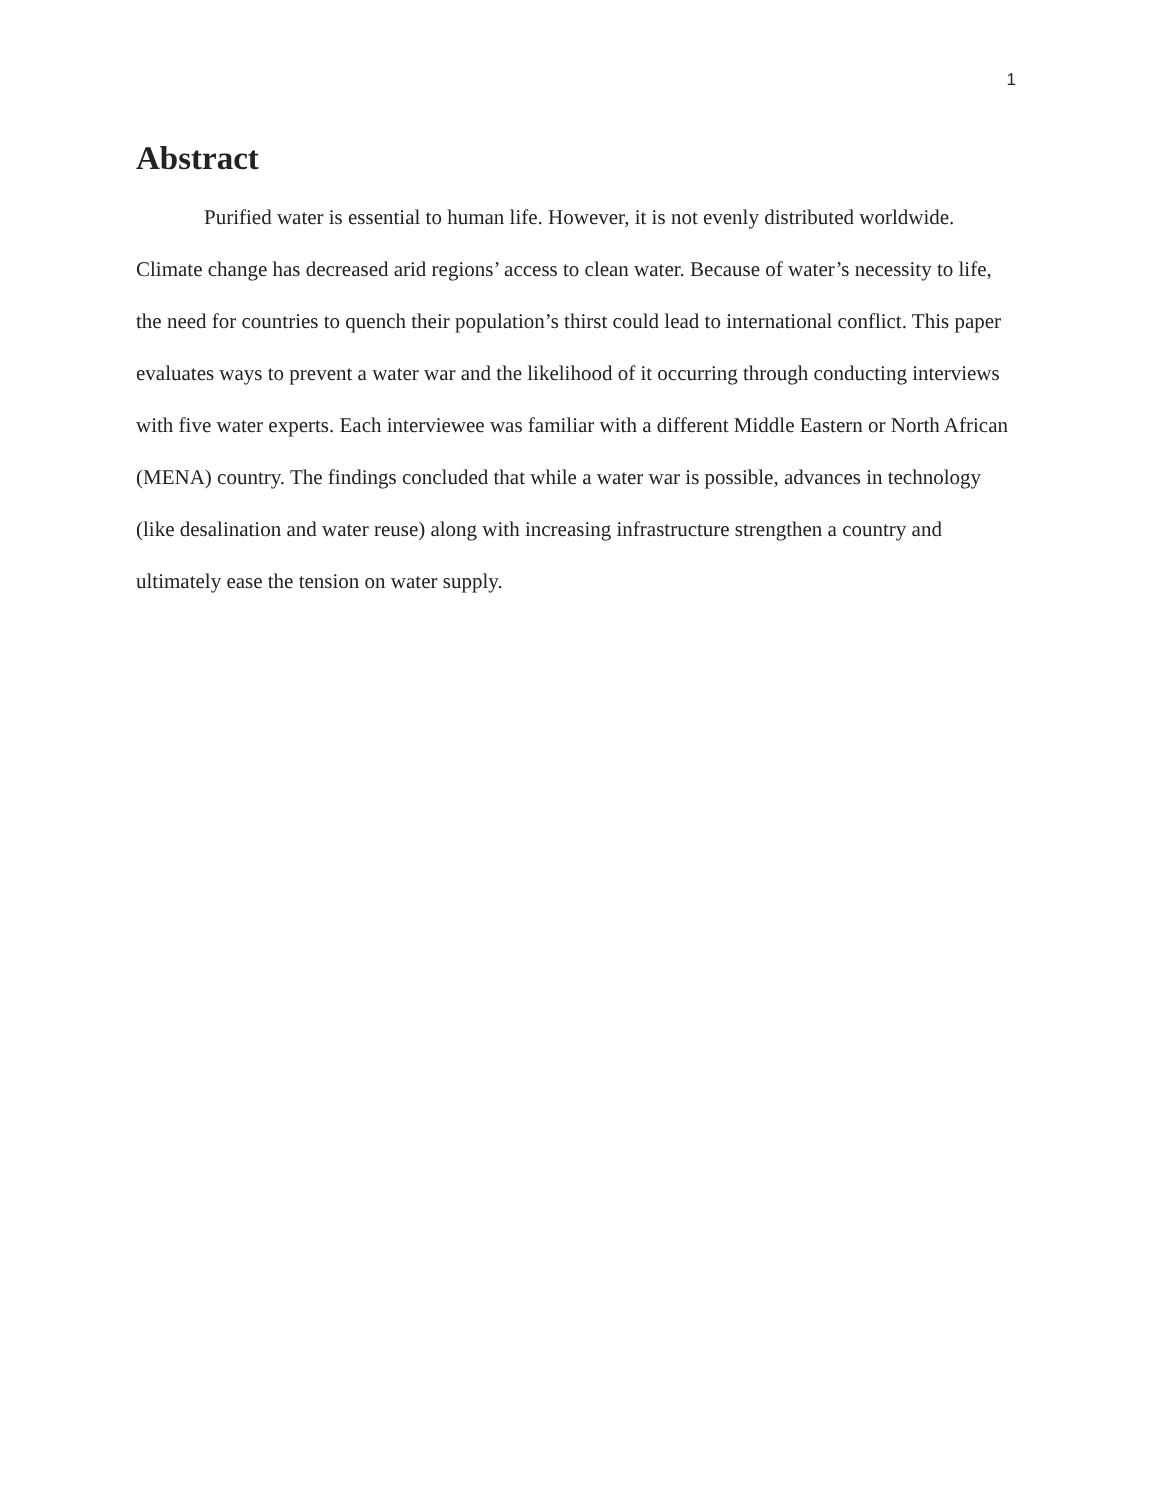1
Abstract
Purified water is essential to human life. However, it is not evenly distributed worldwide. Climate change has decreased arid regions’ access to clean water. Because of water’s necessity to life, the need for countries to quench their population’s thirst could lead to international conflict. This paper evaluates ways to prevent a water war and the likelihood of it occurring through conducting interviews with five water experts. Each interviewee was familiar with a different Middle Eastern or North African (MENA) country. The findings concluded that while a water war is possible, advances in technology (like desalination and water reuse) along with increasing infrastructure strengthen a country and ultimately ease the tension on water supply.